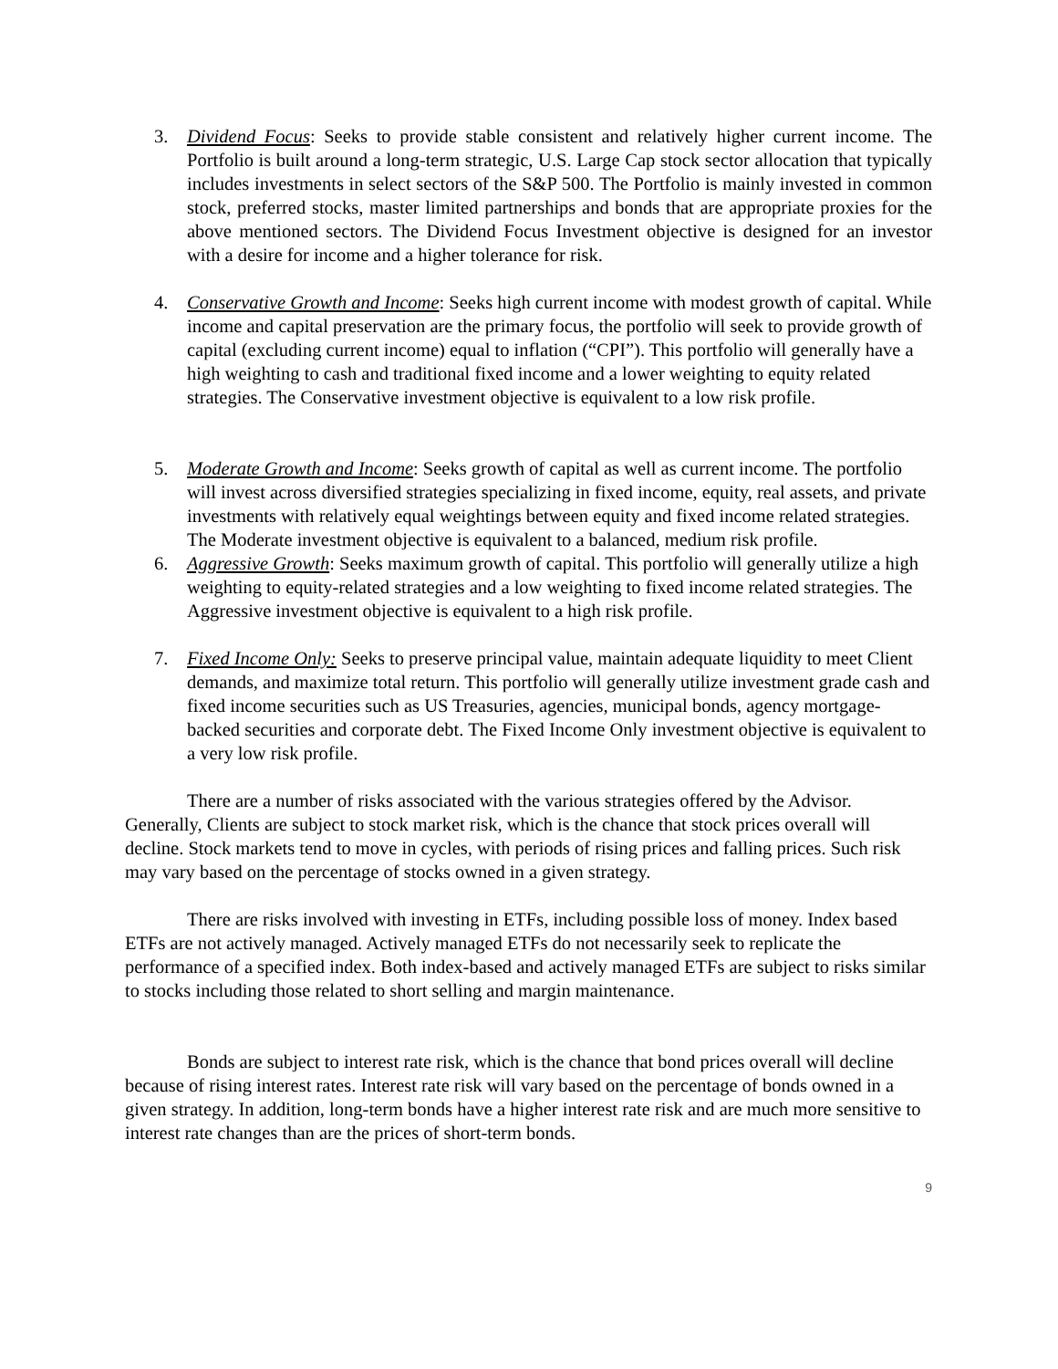3. Dividend Focus: Seeks to provide stable consistent and relatively higher current income. The Portfolio is built around a long-term strategic, U.S. Large Cap stock sector allocation that typically includes investments in select sectors of the S&P 500. The Portfolio is mainly invested in common stock, preferred stocks, master limited partnerships and bonds that are appropriate proxies for the above mentioned sectors. The Dividend Focus Investment objective is designed for an investor with a desire for income and a higher tolerance for risk.
4. Conservative Growth and Income: Seeks high current income with modest growth of capital. While income and capital preservation are the primary focus, the portfolio will seek to provide growth of capital (excluding current income) equal to inflation (“CPI”). This portfolio will generally have a high weighting to cash and traditional fixed income and a lower weighting to equity related strategies. The Conservative investment objective is equivalent to a low risk profile.
5. Moderate Growth and Income: Seeks growth of capital as well as current income. The portfolio will invest across diversified strategies specializing in fixed income, equity, real assets, and private investments with relatively equal weightings between equity and fixed income related strategies. The Moderate investment objective is equivalent to a balanced, medium risk profile.
6. Aggressive Growth: Seeks maximum growth of capital. This portfolio will generally utilize a high weighting to equity-related strategies and a low weighting to fixed income related strategies. The Aggressive investment objective is equivalent to a high risk profile.
7. Fixed Income Only: Seeks to preserve principal value, maintain adequate liquidity to meet Client demands, and maximize total return. This portfolio will generally utilize investment grade cash and fixed income securities such as US Treasuries, agencies, municipal bonds, agency mortgage-backed securities and corporate debt. The Fixed Income Only investment objective is equivalent to a very low risk profile.
There are a number of risks associated with the various strategies offered by the Advisor. Generally, Clients are subject to stock market risk, which is the chance that stock prices overall will decline. Stock markets tend to move in cycles, with periods of rising prices and falling prices. Such risk may vary based on the percentage of stocks owned in a given strategy.
There are risks involved with investing in ETFs, including possible loss of money. Index based ETFs are not actively managed. Actively managed ETFs do not necessarily seek to replicate the performance of a specified index. Both index-based and actively managed ETFs are subject to risks similar to stocks including those related to short selling and margin maintenance.
Bonds are subject to interest rate risk, which is the chance that bond prices overall will decline because of rising interest rates. Interest rate risk will vary based on the percentage of bonds owned in a given strategy. In addition, long-term bonds have a higher interest rate risk and are much more sensitive to interest rate changes than are the prices of short-term bonds.
9